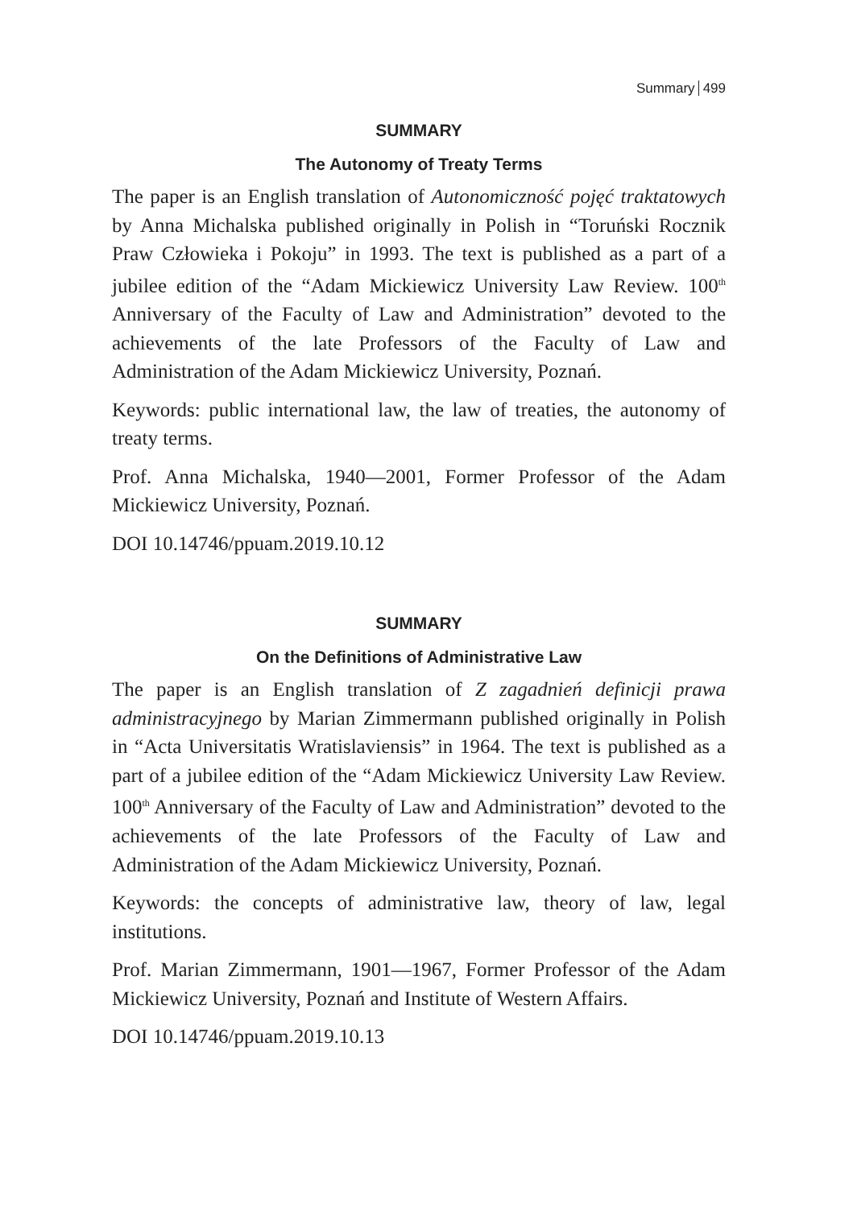Summary 499
SUMMARY
The Autonomy of Treaty Terms
The paper is an English translation of Autonomiczność pojęć traktatowych by Anna Michalska published originally in Polish in “Toruński Rocznik Praw Człowieka i Pokoju” in 1993. The text is published as a part of a jubilee edition of the “Adam Mickiewicz University Law Review. 100<sup>th</sup> Anniversary of the Faculty of Law and Administration” devoted to the achievements of the late Professors of the Faculty of Law and Administration of the Adam Mickiewicz University, Poznań.
Keywords: public international law, the law of treaties, the autonomy of treaty terms.
Prof. Anna Michalska, 1940—2001, Former Professor of the Adam Mickiewicz University, Poznań.
DOI 10.14746/ppuam.2019.10.12
SUMMARY
On the Definitions of Administrative Law
The paper is an English translation of Z zagadnień definicji prawa administracyjnego by Marian Zimmermann published originally in Polish in “Acta Universitatis Wratislaviensis” in 1964. The text is published as a part of a jubilee edition of the “Adam Mickiewicz University Law Review. 100<sup>th</sup> Anniversary of the Faculty of Law and Administration” devoted to the achievements of the late Professors of the Faculty of Law and Administration of the Adam Mickiewicz University, Poznań.
Keywords: the concepts of administrative law, theory of law, legal institutions.
Prof. Marian Zimmermann, 1901—1967, Former Professor of the Adam Mickiewicz University, Poznań and Institute of Western Affairs.
DOI 10.14746/ppuam.2019.10.13